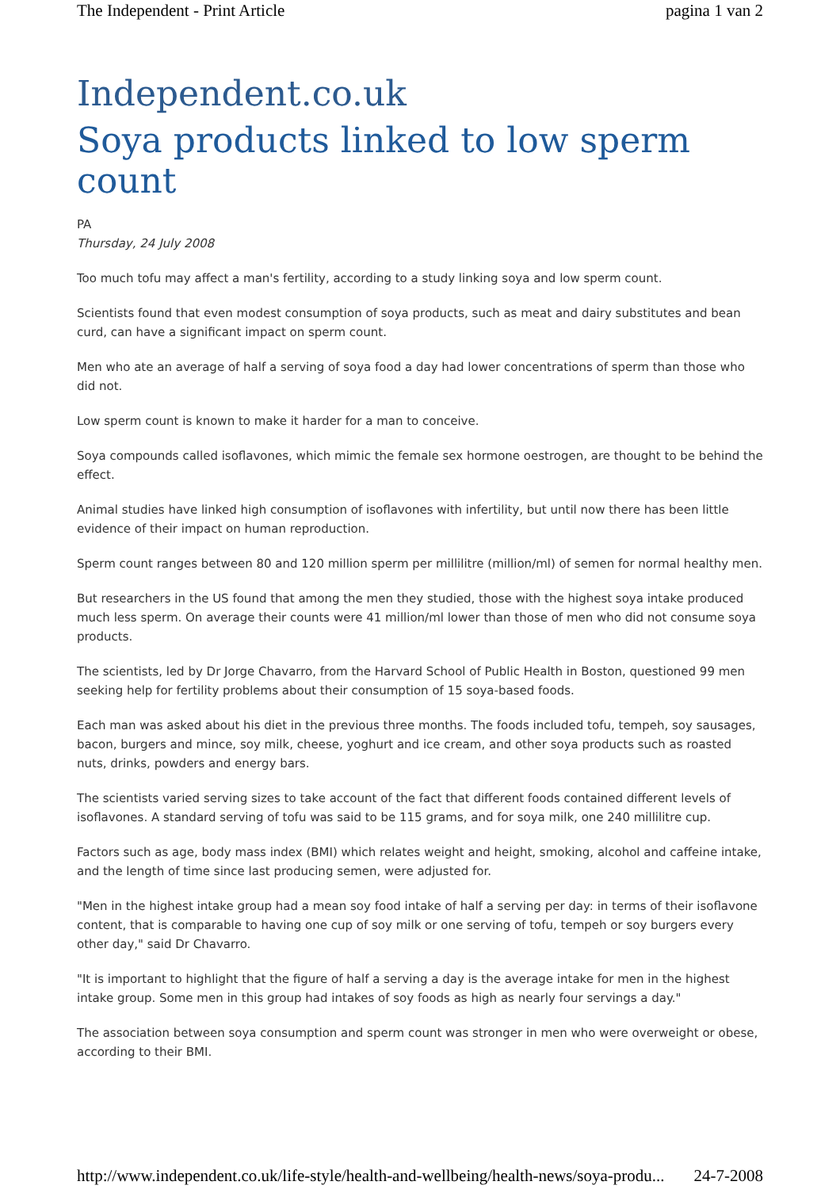The Independent - Print Article pagina 1 van 2
Independent.co.uk
Soya products linked to low sperm count
PA
Thursday, 24 July 2008
Too much tofu may affect a man's fertility, according to a study linking soya and low sperm count.
Scientists found that even modest consumption of soya products, such as meat and dairy substitutes and bean curd, can have a significant impact on sperm count.
Men who ate an average of half a serving of soya food a day had lower concentrations of sperm than those who did not.
Low sperm count is known to make it harder for a man to conceive.
Soya compounds called isoflavones, which mimic the female sex hormone oestrogen, are thought to be behind the effect.
Animal studies have linked high consumption of isoflavones with infertility, but until now there has been little evidence of their impact on human reproduction.
Sperm count ranges between 80 and 120 million sperm per millilitre (million/ml) of semen for normal healthy men.
But researchers in the US found that among the men they studied, those with the highest soya intake produced much less sperm. On average their counts were 41 million/ml lower than those of men who did not consume soya products.
The scientists, led by Dr Jorge Chavarro, from the Harvard School of Public Health in Boston, questioned 99 men seeking help for fertility problems about their consumption of 15 soya-based foods.
Each man was asked about his diet in the previous three months. The foods included tofu, tempeh, soy sausages, bacon, burgers and mince, soy milk, cheese, yoghurt and ice cream, and other soya products such as roasted nuts, drinks, powders and energy bars.
The scientists varied serving sizes to take account of the fact that different foods contained different levels of isoflavones. A standard serving of tofu was said to be 115 grams, and for soya milk, one 240 millilitre cup.
Factors such as age, body mass index (BMI) which relates weight and height, smoking, alcohol and caffeine intake, and the length of time since last producing semen, were adjusted for.
"Men in the highest intake group had a mean soy food intake of half a serving per day: in terms of their isoflavone content, that is comparable to having one cup of soy milk or one serving of tofu, tempeh or soy burgers every other day," said Dr Chavarro.
"It is important to highlight that the figure of half a serving a day is the average intake for men in the highest intake group. Some men in this group had intakes of soy foods as high as nearly four servings a day."
The association between soya consumption and sperm count was stronger in men who were overweight or obese, according to their BMI.
http://www.independent.co.uk/life-style/health-and-wellbeing/health-news/soya-produ... 24-7-2008